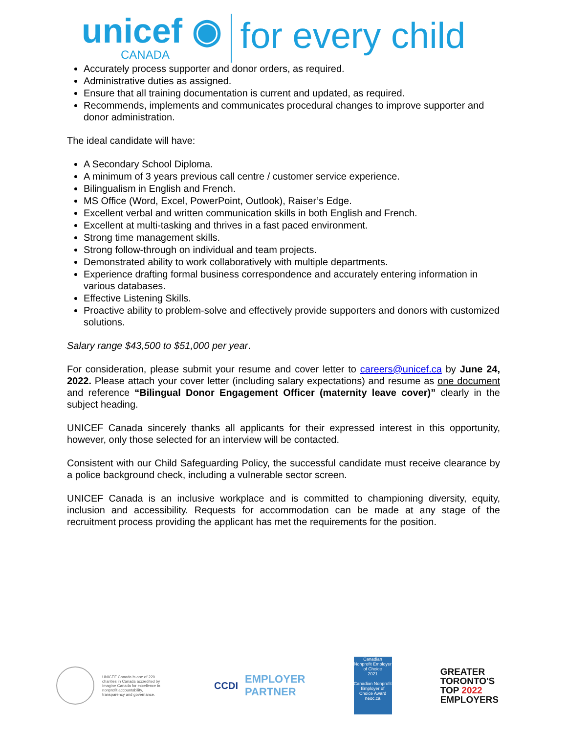unicef ◉
CANADA
for every child
Accurately process supporter and donor orders, as required.
Administrative duties as assigned.
Ensure that all training documentation is current and updated, as required.
Recommends, implements and communicates procedural changes to improve supporter and donor administration.
The ideal candidate will have:
A Secondary School Diploma.
A minimum of 3 years previous call centre / customer service experience.
Bilingualism in English and French.
MS Office (Word, Excel, PowerPoint, Outlook), Raiser’s Edge.
Excellent verbal and written communication skills in both English and French.
Excellent at multi-tasking and thrives in a fast paced environment.
Strong time management skills.
Strong follow-through on individual and team projects.
Demonstrated ability to work collaboratively with multiple departments.
Experience drafting formal business correspondence and accurately entering information in various databases.
Effective Listening Skills.
Proactive ability to problem-solve and effectively provide supporters and donors with customized solutions.
Salary range $43,500 to $51,000 per year.
For consideration, please submit your resume and cover letter to careers@unicef.ca by June 24, 2022. Please attach your cover letter (including salary expectations) and resume as one document and reference “Bilingual Donor Engagement Officer (maternity leave cover)” clearly in the subject heading.
UNICEF Canada sincerely thanks all applicants for their expressed interest in this opportunity, however, only those selected for an interview will be contacted.
Consistent with our Child Safeguarding Policy, the successful candidate must receive clearance by a police background check, including a vulnerable sector screen.
UNICEF Canada is an inclusive workplace and is committed to championing diversity, equity, inclusion and accessibility. Requests for accommodation can be made at any stage of the recruitment process providing the applicant has met the requirements for the position.
UNICEF Canada is one of 220 charities in Canada accredited by Imagine Canada for excellence in nonprofit accountability, transparency and governance.
CCDI
EMPLOYER
PARTNER
Canadian
Nonprofit Employer of Choice
2021
Canadian Nonprofit Employer of Choice Award
neoc.ca
GREATER
TORONTO'S
TOP 2022
EMPLOYERS